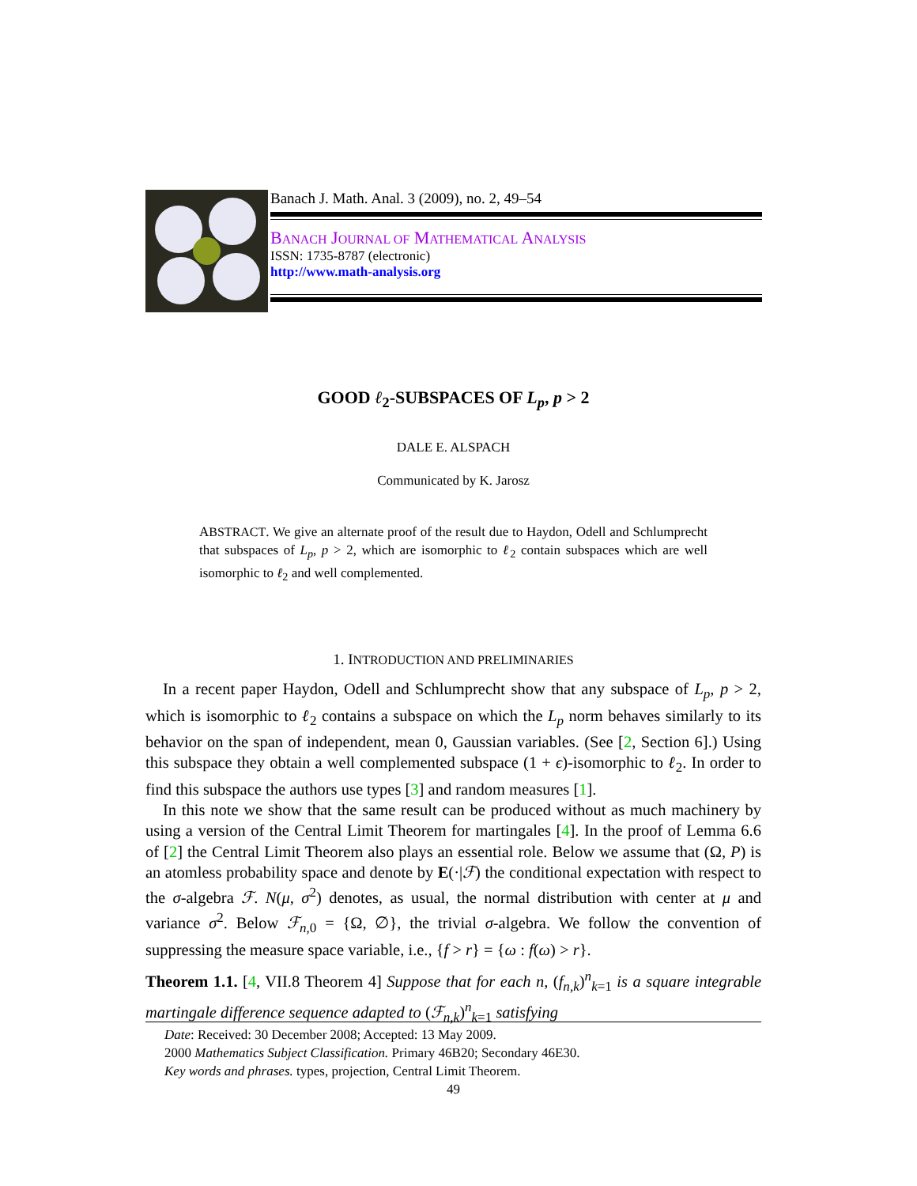Banach J. Math. Anal. 3 (2009), no. 2, 49–54
BANACH JOURNAL OF MATHEMATICAL ANALYSIS
ISSN: 1735-8787 (electronic)
http://www.math-analysis.org
GOOD ℓ<sub>2</sub>-SUBSPACES OF L<sub>p</sub>, p > 2
DALE E. ALSPACH
Communicated by K. Jarosz
ABSTRACT. We give an alternate proof of the result due to Haydon, Odell and Schlumprecht that subspaces of L<sub>p</sub>, p > 2, which are isomorphic to ℓ<sub>2</sub> contain subspaces which are well isomorphic to ℓ<sub>2</sub> and well complemented.
1. INTRODUCTION AND PRELIMINARIES
In a recent paper Haydon, Odell and Schlumprecht show that any subspace of L<sub>p</sub>, p > 2, which is isomorphic to ℓ<sub>2</sub> contains a subspace on which the L<sub>p</sub> norm behaves similarly to its behavior on the span of independent, mean 0, Gaussian variables. (See [2, Section 6].) Using this subspace they obtain a well complemented subspace (1 + ϵ)-isomorphic to ℓ<sub>2</sub>. In order to find this subspace the authors use types [3] and random measures [1].
In this note we show that the same result can be produced without as much machinery by using a version of the Central Limit Theorem for martingales [4]. In the proof of Lemma 6.6 of [2] the Central Limit Theorem also plays an essential role. Below we assume that (Ω, P) is an atomless probability space and denote by E(·|ℱ) the conditional expectation with respect to the σ-algebra ℱ. N(μ, σ<sup>2</sup>) denotes, as usual, the normal distribution with center at μ and variance σ<sup>2</sup>. Below ℱ<sub>n,0</sub> = {Ω, ∅}, the trivial σ-algebra. We follow the convention of suppressing the measure space variable, i.e., {f > r} = {ω : f(ω) > r}.
Theorem 1.1. [4, VII.8 Theorem 4] Suppose that for each n, (f<sub>n,k</sub>)<sup>n</sup><sub>k=1</sub> is a square integrable martingale difference sequence adapted to (ℱ<sub>n,k</sub>)<sup>n</sup><sub>k=1</sub> satisfying
Date: Received: 30 December 2008; Accepted: 13 May 2009.
2000 Mathematics Subject Classification. Primary 46B20; Secondary 46E30.
Key words and phrases. types, projection, Central Limit Theorem.
49